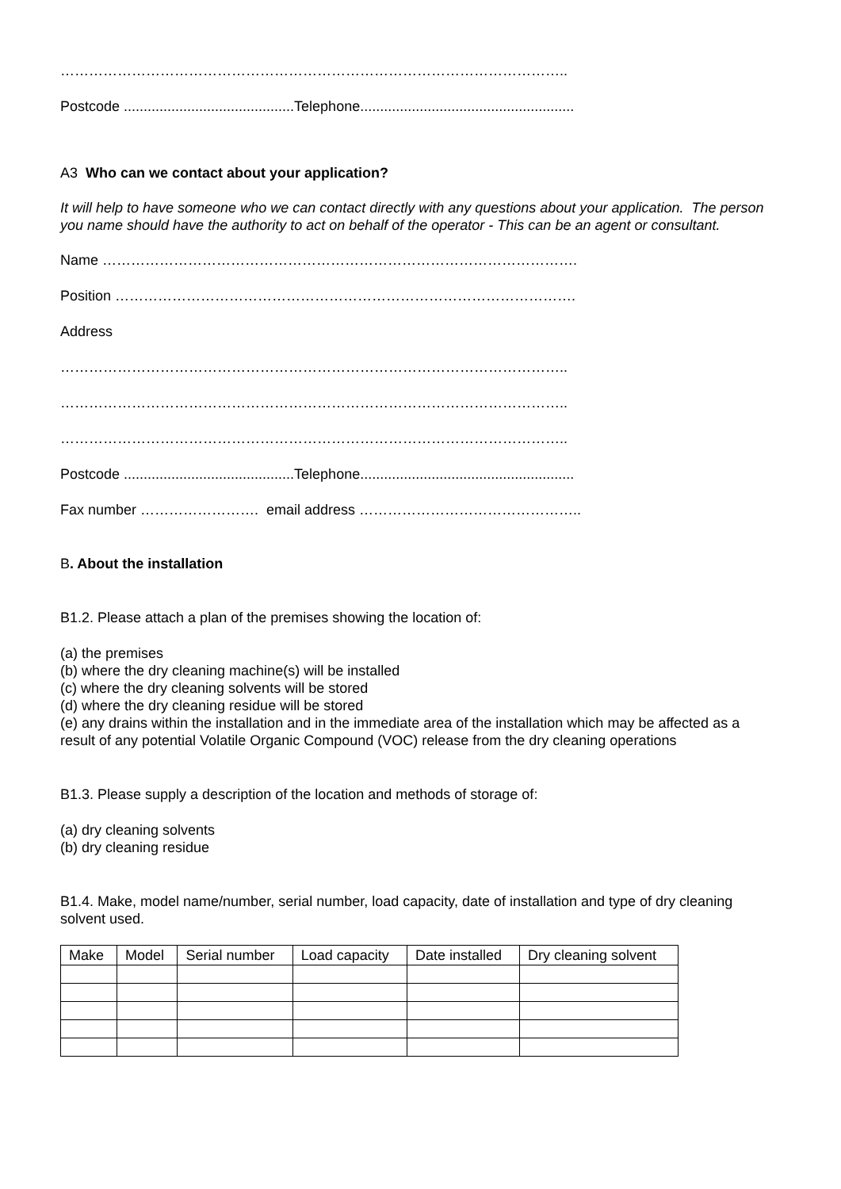……………………………………………………………………………………………..
Postcode ...........................................Telephone......................................................
A3 Who can we contact about your application?
It will help to have someone who we can contact directly with any questions about your application. The person you name should have the authority to act on behalf of the operator - This can be an agent or consultant.
Name ……………………………………………………………………………………….
Position …………………………………………………………………………………….
Address
……………………………………………………………………………………………..
……………………………………………………………………………………………..
……………………………………………………………………………………………..
Postcode ...........................................Telephone......................................................
Fax number ……………………. email address ………………………………………..
B. About the installation
B1.2. Please attach a plan of the premises showing the location of:
(a) the premises
(b) where the dry cleaning machine(s) will be installed
(c) where the dry cleaning solvents will be stored
(d) where the dry cleaning residue will be stored
(e) any drains within the installation and in the immediate area of the installation which may be affected as a result of any potential Volatile Organic Compound (VOC) release from the dry cleaning operations
B1.3. Please supply a description of the location and methods of storage of:
(a) dry cleaning solvents
(b) dry cleaning residue
B1.4. Make, model name/number, serial number, load capacity, date of installation and type of dry cleaning solvent used.
| Make | Model | Serial number | Load capacity | Date installed | Dry cleaning solvent |
| --- | --- | --- | --- | --- | --- |